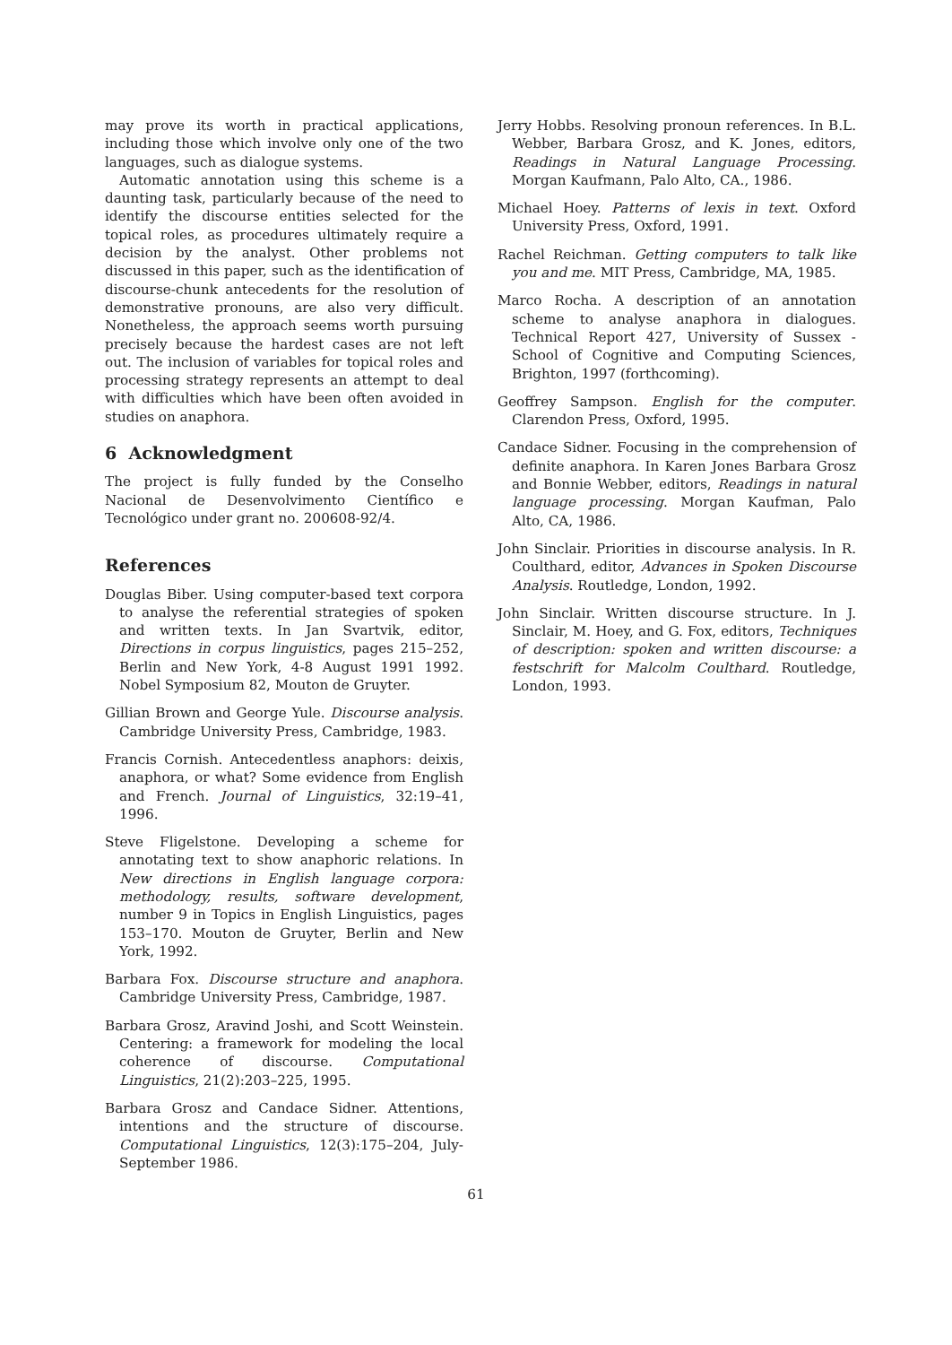may prove its worth in practical applications, including those which involve only one of the two languages, such as dialogue systems.
Automatic annotation using this scheme is a daunting task, particularly because of the need to identify the discourse entities selected for the topical roles, as procedures ultimately require a decision by the analyst. Other problems not discussed in this paper, such as the identification of discourse-chunk antecedents for the resolution of demonstrative pronouns, are also very difficult. Nonetheless, the approach seems worth pursuing precisely because the hardest cases are not left out. The inclusion of variables for topical roles and processing strategy represents an attempt to deal with difficulties which have been often avoided in studies on anaphora.
6 Acknowledgment
The project is fully funded by the Conselho Nacional de Desenvolvimento Científico e Tecnológico under grant no. 200608-92/4.
References
Douglas Biber. Using computer-based text corpora to analyse the referential strategies of spoken and written texts. In Jan Svartvik, editor, Directions in corpus linguistics, pages 215–252, Berlin and New York, 4-8 August 1991 1992. Nobel Symposium 82, Mouton de Gruyter.
Gillian Brown and George Yule. Discourse analysis. Cambridge University Press, Cambridge, 1983.
Francis Cornish. Antecedentless anaphors: deixis, anaphora, or what? Some evidence from English and French. Journal of Linguistics, 32:19–41, 1996.
Steve Fligelstone. Developing a scheme for annotating text to show anaphoric relations. In New directions in English language corpora: methodology, results, software development, number 9 in Topics in English Linguistics, pages 153–170. Mouton de Gruyter, Berlin and New York, 1992.
Barbara Fox. Discourse structure and anaphora. Cambridge University Press, Cambridge, 1987.
Barbara Grosz, Aravind Joshi, and Scott Weinstein. Centering: a framework for modeling the local coherence of discourse. Computational Linguistics, 21(2):203–225, 1995.
Barbara Grosz and Candace Sidner. Attentions, intentions and the structure of discourse. Computational Linguistics, 12(3):175–204, July-September 1986.
Jerry Hobbs. Resolving pronoun references. In B.L. Webber, Barbara Grosz, and K. Jones, editors, Readings in Natural Language Processing. Morgan Kaufmann, Palo Alto, CA., 1986.
Michael Hoey. Patterns of lexis in text. Oxford University Press, Oxford, 1991.
Rachel Reichman. Getting computers to talk like you and me. MIT Press, Cambridge, MA, 1985.
Marco Rocha. A description of an annotation scheme to analyse anaphora in dialogues. Technical Report 427, University of Sussex - School of Cognitive and Computing Sciences, Brighton, 1997 (forthcoming).
Geoffrey Sampson. English for the computer. Clarendon Press, Oxford, 1995.
Candace Sidner. Focusing in the comprehension of definite anaphora. In Karen Jones Barbara Grosz and Bonnie Webber, editors, Readings in natural language processing. Morgan Kaufman, Palo Alto, CA, 1986.
John Sinclair. Priorities in discourse analysis. In R. Coulthard, editor, Advances in Spoken Discourse Analysis. Routledge, London, 1992.
John Sinclair. Written discourse structure. In J. Sinclair, M. Hoey, and G. Fox, editors, Techniques of description: spoken and written discourse: a festschrift for Malcolm Coulthard. Routledge, London, 1993.
61